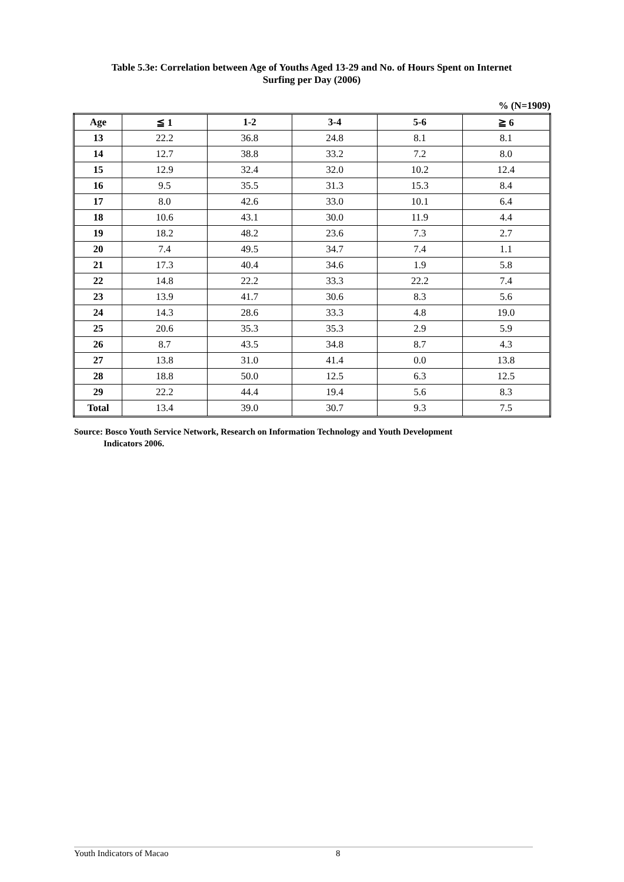Table 5.3e: Correlation between Age of Youths Aged 13-29 and No. of Hours Spent on Internet
Surfing per Day (2006)
% (N=1909)
| Age | ≦ 1 | 1-2 | 3-4 | 5-6 | ≧ 6 |
| --- | --- | --- | --- | --- | --- |
| 13 | 22.2 | 36.8 | 24.8 | 8.1 | 8.1 |
| 14 | 12.7 | 38.8 | 33.2 | 7.2 | 8.0 |
| 15 | 12.9 | 32.4 | 32.0 | 10.2 | 12.4 |
| 16 | 9.5 | 35.5 | 31.3 | 15.3 | 8.4 |
| 17 | 8.0 | 42.6 | 33.0 | 10.1 | 6.4 |
| 18 | 10.6 | 43.1 | 30.0 | 11.9 | 4.4 |
| 19 | 18.2 | 48.2 | 23.6 | 7.3 | 2.7 |
| 20 | 7.4 | 49.5 | 34.7 | 7.4 | 1.1 |
| 21 | 17.3 | 40.4 | 34.6 | 1.9 | 5.8 |
| 22 | 14.8 | 22.2 | 33.3 | 22.2 | 7.4 |
| 23 | 13.9 | 41.7 | 30.6 | 8.3 | 5.6 |
| 24 | 14.3 | 28.6 | 33.3 | 4.8 | 19.0 |
| 25 | 20.6 | 35.3 | 35.3 | 2.9 | 5.9 |
| 26 | 8.7 | 43.5 | 34.8 | 8.7 | 4.3 |
| 27 | 13.8 | 31.0 | 41.4 | 0.0 | 13.8 |
| 28 | 18.8 | 50.0 | 12.5 | 6.3 | 12.5 |
| 29 | 22.2 | 44.4 | 19.4 | 5.6 | 8.3 |
| Total | 13.4 | 39.0 | 30.7 | 9.3 | 7.5 |
Source: Bosco Youth Service Network, Research on Information Technology and Youth Development
Indicators 2006.
Youth Indicators of Macao 8